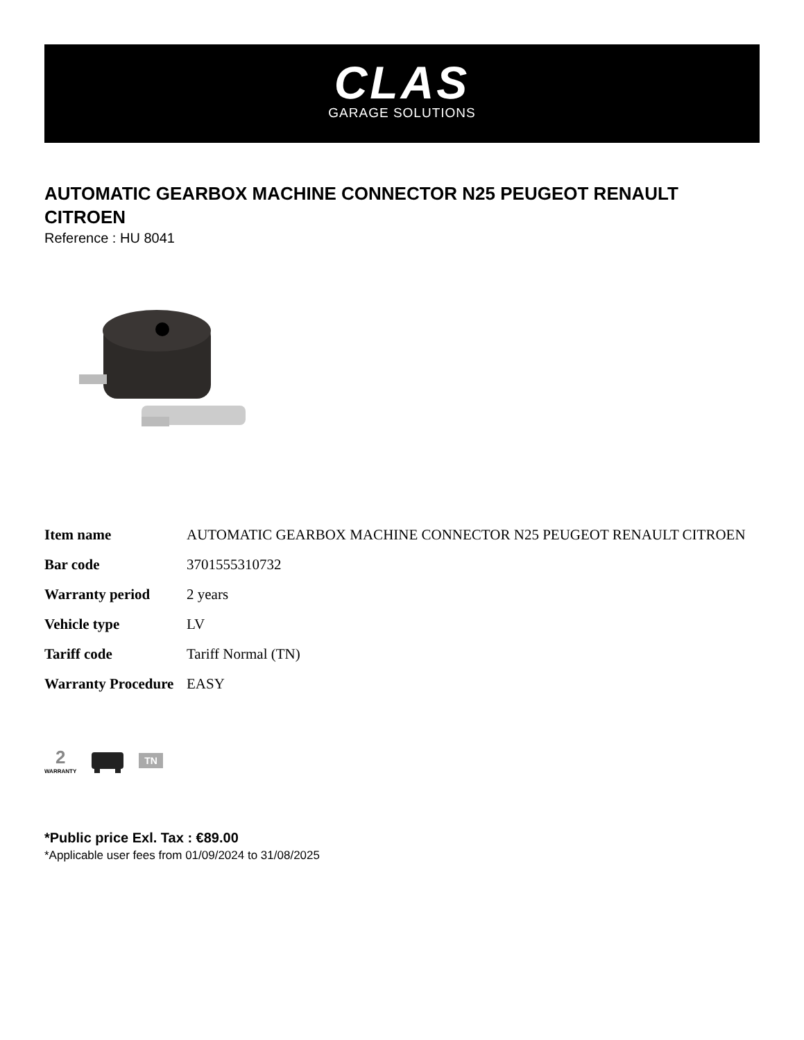CLAS
GARAGE SOLUTIONS
AUTOMATIC GEARBOX MACHINE CONNECTOR N25 PEUGEOT RENAULT CITROEN
Reference : HU 8041
| Item name | AUTOMATIC GEARBOX MACHINE CONNECTOR N25 PEUGEOT RENAULT CITROEN |
| Bar code | 3701555310732 |
| Warranty period | 2 years |
| Vehicle type | LV |
| Tariff code | Tariff Normal (TN) |
| Warranty Procedure | EASY |
2
WARRANTY
TN
*Public price Exl. Tax : €89.00
*Applicable user fees from 01/09/2024 to 31/08/2025